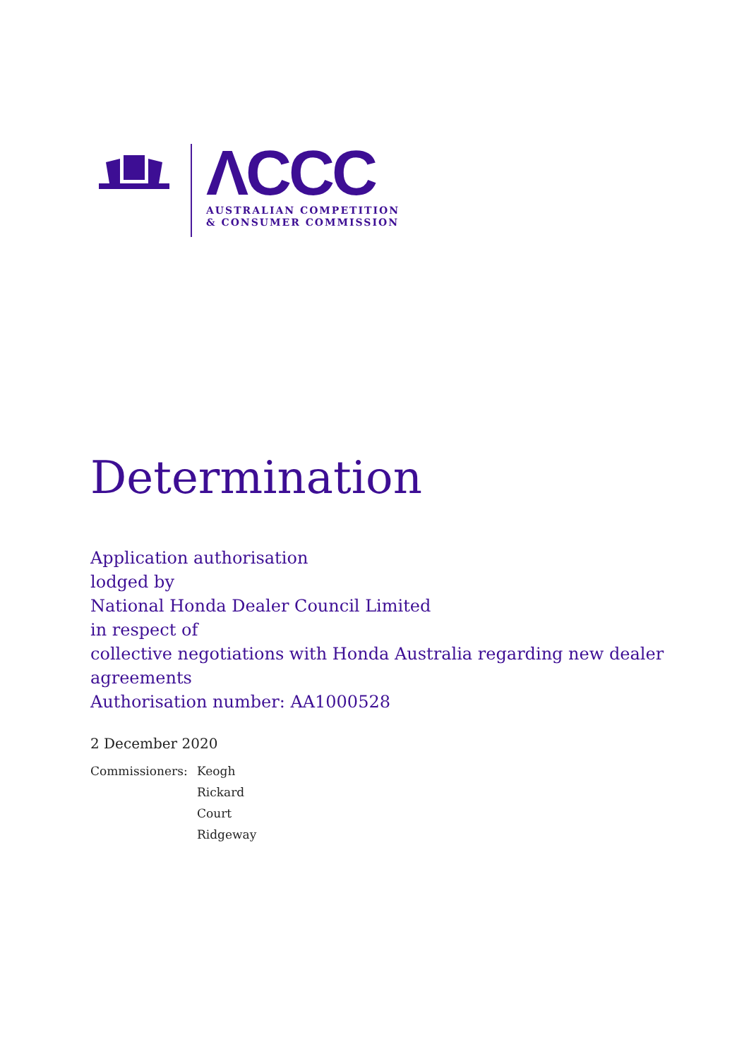ΛCCC
AUSTRALIAN COMPETITION
& CONSUMER COMMISSION
Determination
Application authorisation
lodged by
National Honda Dealer Council Limited
in respect of
collective negotiations with Honda Australia regarding new dealer
agreements
Authorisation number: AA1000528
2 December 2020
Commissioners: Keogh
Rickard
Court
Ridgeway